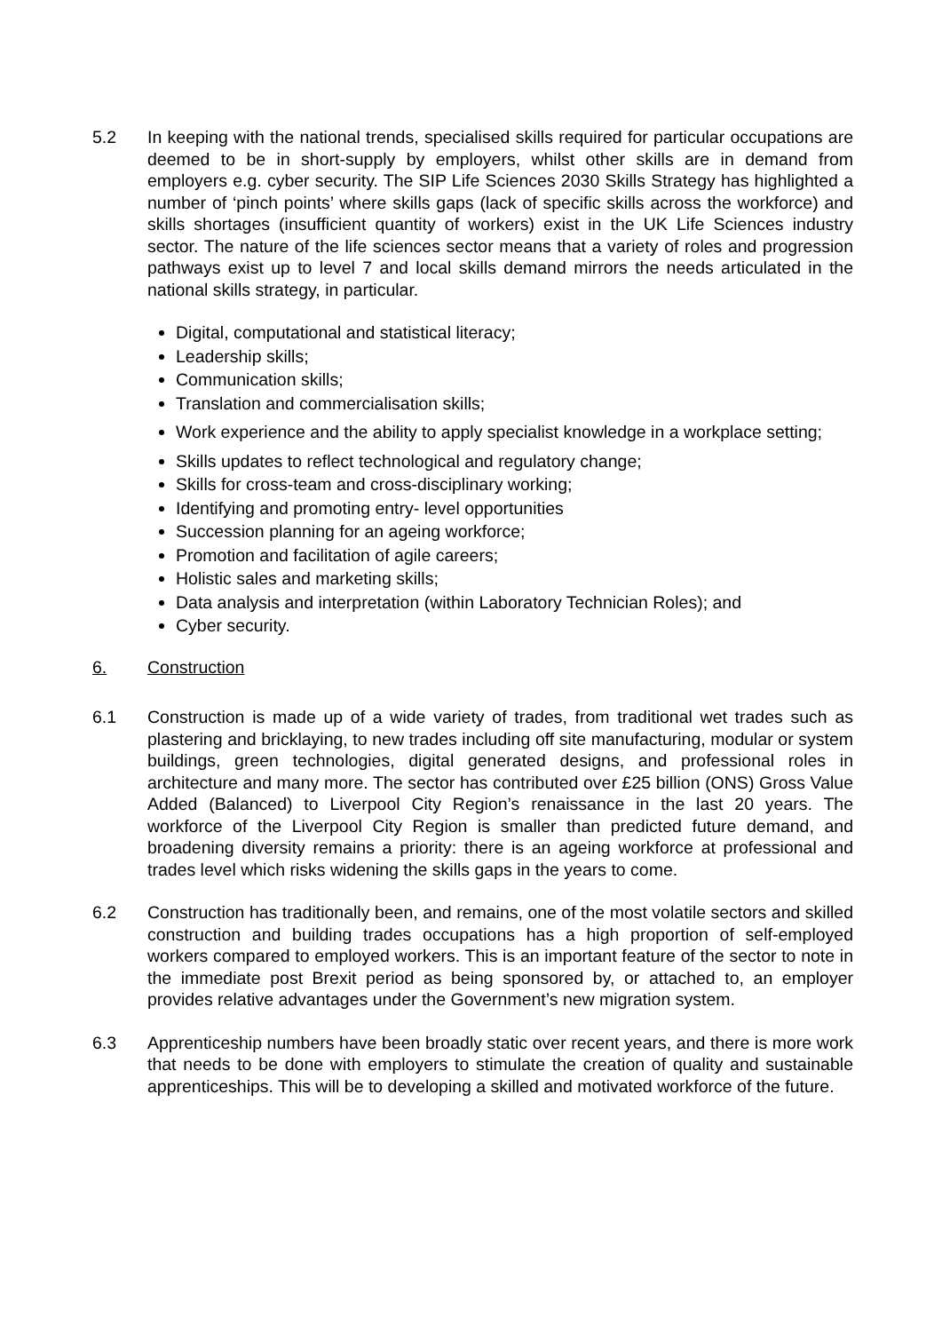5.2 In keeping with the national trends, specialised skills required for particular occupations are deemed to be in short-supply by employers, whilst other skills are in demand from employers e.g. cyber security. The SIP Life Sciences 2030 Skills Strategy has highlighted a number of ‘pinch points’ where skills gaps (lack of specific skills across the workforce) and skills shortages (insufficient quantity of workers) exist in the UK Life Sciences industry sector. The nature of the life sciences sector means that a variety of roles and progression pathways exist up to level 7 and local skills demand mirrors the needs articulated in the national skills strategy, in particular.
Digital, computational and statistical literacy;
Leadership skills;
Communication skills;
Translation and commercialisation skills;
Work experience and the ability to apply specialist knowledge in a workplace setting;
Skills updates to reflect technological and regulatory change;
Skills for cross-team and cross-disciplinary working;
Identifying and promoting entry- level opportunities
Succession planning for an ageing workforce;
Promotion and facilitation of agile careers;
Holistic sales and marketing skills;
Data analysis and interpretation (within Laboratory Technician Roles); and
Cyber security.
6. Construction
6.1 Construction is made up of a wide variety of trades, from traditional wet trades such as plastering and bricklaying, to new trades including off site manufacturing, modular or system buildings, green technologies, digital generated designs, and professional roles in architecture and many more. The sector has contributed over £25 billion (ONS) Gross Value Added (Balanced) to Liverpool City Region’s renaissance in the last 20 years. The workforce of the Liverpool City Region is smaller than predicted future demand, and broadening diversity remains a priority: there is an ageing workforce at professional and trades level which risks widening the skills gaps in the years to come.
6.2 Construction has traditionally been, and remains, one of the most volatile sectors and skilled construction and building trades occupations has a high proportion of self-employed workers compared to employed workers. This is an important feature of the sector to note in the immediate post Brexit period as being sponsored by, or attached to, an employer provides relative advantages under the Government’s new migration system.
6.3 Apprenticeship numbers have been broadly static over recent years, and there is more work that needs to be done with employers to stimulate the creation of quality and sustainable apprenticeships. This will be to developing a skilled and motivated workforce of the future.